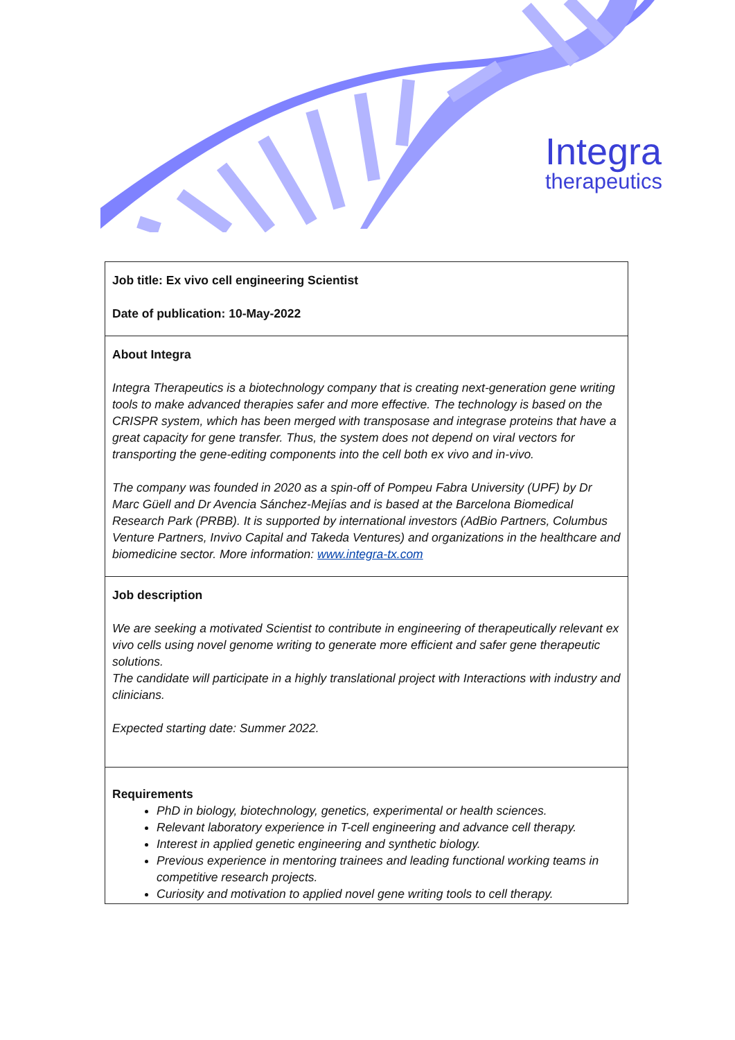Integra
therapeutics
| Job title: Ex vivo cell engineering Scientist Date of publication: 10-May-2022 |
| About Integra Integra Therapeutics is a biotechnology company that is creating next-generation gene writing tools to make advanced therapies safer and more effective. The technology is based on the CRISPR system, which has been merged with transposase and integrase proteins that have a great capacity for gene transfer. Thus, the system does not depend on viral vectors for transporting the gene-editing components into the cell both ex vivo and in-vivo. The company was founded in 2020 as a spin-off of Pompeu Fabra University (UPF) by Dr Marc Güell and Dr Avencia Sánchez-Mejías and is based at the Barcelona Biomedical Research Park (PRBB). It is supported by international investors (AdBio Partners, Columbus Venture Partners, Invivo Capital and Takeda Ventures) and organizations in the healthcare and biomedicine sector. More information: www.integra-tx.com |
| Job description We are seeking a motivated Scientist to contribute in engineering of therapeutically relevant ex vivo cells using novel genome writing to generate more efficient and safer gene therapeutic solutions. The candidate will participate in a highly translational project with Interactions with industry and clinicians. Expected starting date: Summer 2022. |
| Requirements PhD in biology, biotechnology, genetics, experimental or health sciences. Relevant laboratory experience in T-cell engineering and advance cell therapy. Interest in applied genetic engineering and synthetic biology. Previous experience in mentoring trainees and leading functional working teams in competitive research projects. Curiosity and motivation to applied novel gene writing tools to cell therapy. |